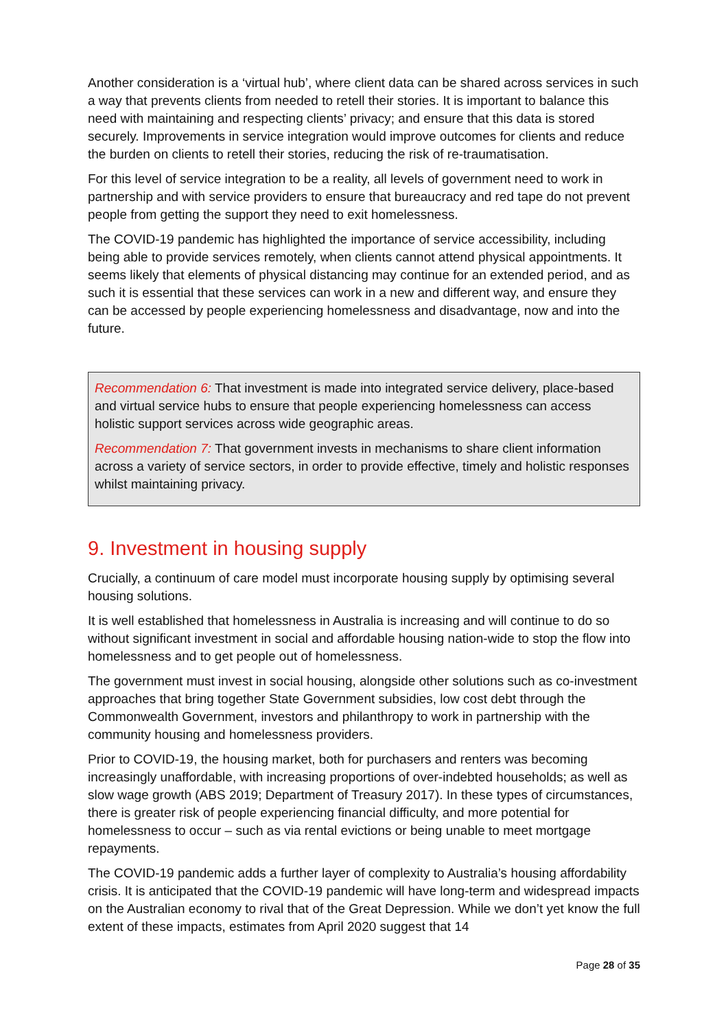Another consideration is a ‘virtual hub’, where client data can be shared across services in such a way that prevents clients from needed to retell their stories. It is important to balance this need with maintaining and respecting clients’ privacy; and ensure that this data is stored securely. Improvements in service integration would improve outcomes for clients and reduce the burden on clients to retell their stories, reducing the risk of re-traumatisation.
For this level of service integration to be a reality, all levels of government need to work in partnership and with service providers to ensure that bureaucracy and red tape do not prevent people from getting the support they need to exit homelessness.
The COVID-19 pandemic has highlighted the importance of service accessibility, including being able to provide services remotely, when clients cannot attend physical appointments. It seems likely that elements of physical distancing may continue for an extended period, and as such it is essential that these services can work in a new and different way, and ensure they can be accessed by people experiencing homelessness and disadvantage, now and into the future.
Recommendation 6: That investment is made into integrated service delivery, place-based and virtual service hubs to ensure that people experiencing homelessness can access holistic support services across wide geographic areas.
Recommendation 7: That government invests in mechanisms to share client information across a variety of service sectors, in order to provide effective, timely and holistic responses whilst maintaining privacy.
9. Investment in housing supply
Crucially, a continuum of care model must incorporate housing supply by optimising several housing solutions.
It is well established that homelessness in Australia is increasing and will continue to do so without significant investment in social and affordable housing nation-wide to stop the flow into homelessness and to get people out of homelessness.
The government must invest in social housing, alongside other solutions such as co-investment approaches that bring together State Government subsidies, low cost debt through the Commonwealth Government, investors and philanthropy to work in partnership with the community housing and homelessness providers.
Prior to COVID-19, the housing market, both for purchasers and renters was becoming increasingly unaffordable, with increasing proportions of over-indebted households; as well as slow wage growth (ABS 2019; Department of Treasury 2017). In these types of circumstances, there is greater risk of people experiencing financial difficulty, and more potential for homelessness to occur – such as via rental evictions or being unable to meet mortgage repayments.
The COVID-19 pandemic adds a further layer of complexity to Australia’s housing affordability crisis. It is anticipated that the COVID-19 pandemic will have long-term and widespread impacts on the Australian economy to rival that of the Great Depression. While we don’t yet know the full extent of these impacts, estimates from April 2020 suggest that 14
Page 28 of 35